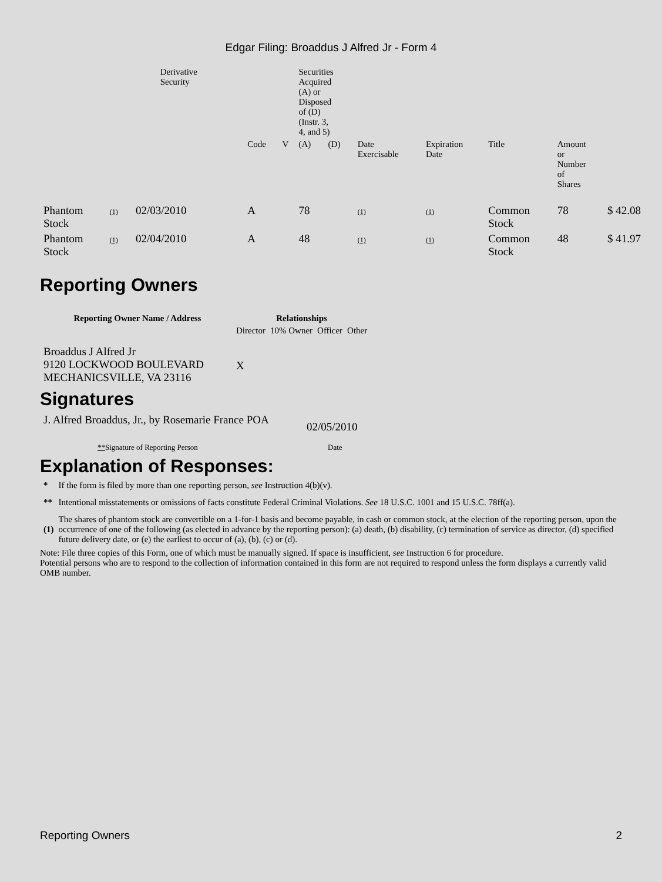Edgar Filing: Broaddus J Alfred Jr - Form 4
| | Derivative Security | | | | Securities Acquired (A) or Disposed of (D) (Instr. 3, 4, and 5) | | | | | | |
| | | | Code | V | (A) | (D) | Date Exercisable | Expiration Date | Title | Amount or Number of Shares | |
| Phantom Stock | (1) | 02/03/2010 | A | | 78 | | (1) | (1) | Common Stock | 78 | $ 42.08 |
| Phantom Stock | (1) | 02/04/2010 | A | | 48 | | (1) | (1) | Common Stock | 48 | $ 41.97 |
Reporting Owners
| Reporting Owner Name / Address | Relationships | | | |
| --- | --- | --- | --- | --- |
| | Director | 10% Owner | Officer | Other |
| Broaddus J Alfred Jr 9120 LOCKWOOD BOULEVARD MECHANICSVILLE, VA 23116 | X | | | |
Signatures
| J. Alfred Broaddus, Jr., by Rosemarie France POA | 02/05/2010 |
| ** Signature of Reporting Person | Date |
Explanation of Responses:
| * | If the form is filed by more than one reporting person, see Instruction 4(b)(v). |
| ** | Intentional misstatements or omissions of facts constitute Federal Criminal Violations. See 18 U.S.C. 1001 and 15 U.S.C. 78ff(a). |
| (1) | The shares of phantom stock are convertible on a 1-for-1 basis and become payable, in cash or common stock, at the election of the reporting person, upon the occurrence of one of the following (as elected in advance by the reporting person): (a) death, (b) disability, (c) termination of service as director, (d) specified future delivery date, or (e) the earliest to occur of (a), (b), (c) or (d). |
Note: File three copies of this Form, one of which must be manually signed. If space is insufficient, see Instruction 6 for procedure.
Potential persons who are to respond to the collection of information contained in this form are not required to respond unless the form displays a currently valid OMB number.
Reporting Owners 2